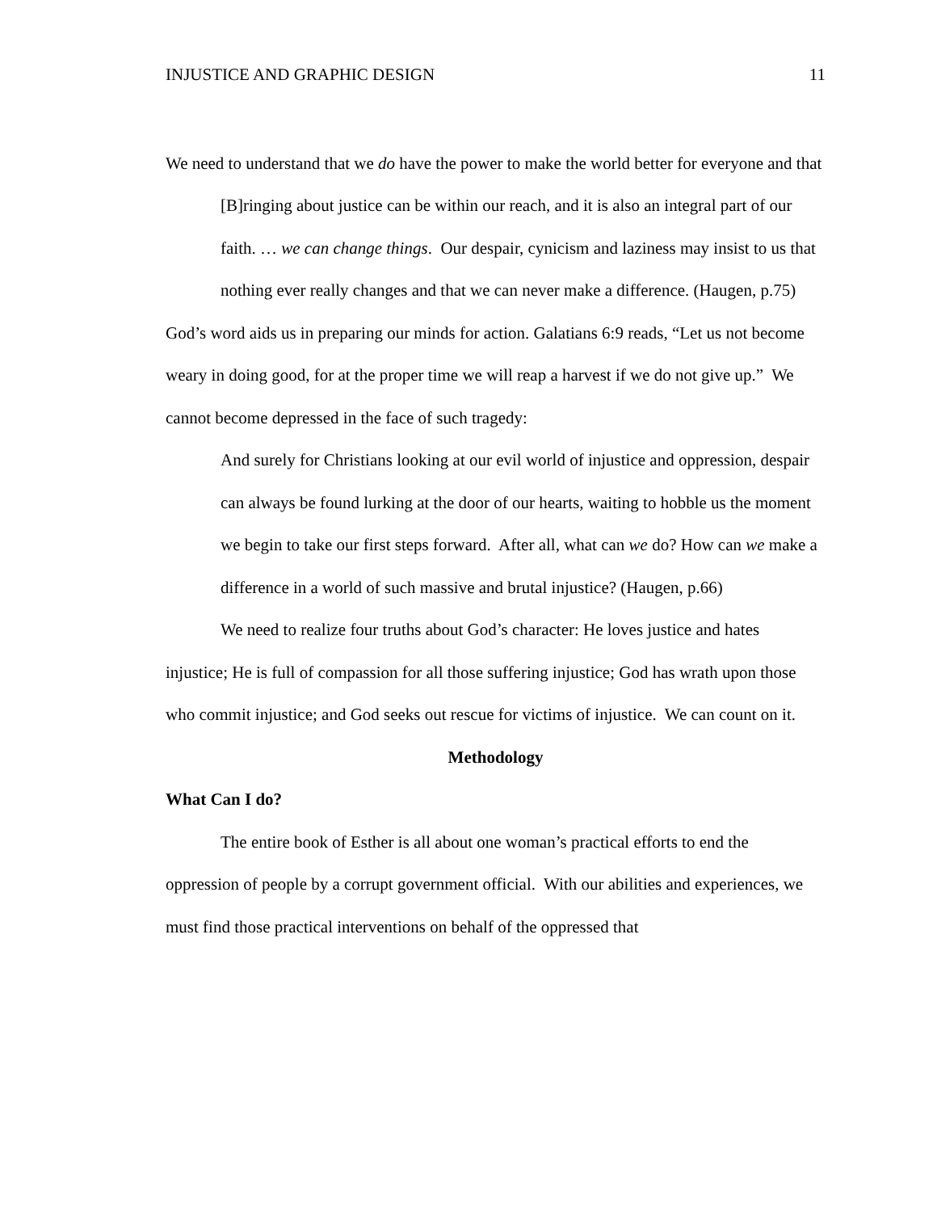INJUSTICE AND GRAPHIC DESIGN 11
We need to understand that we do have the power to make the world better for everyone and that
[B]ringing about justice can be within our reach, and it is also an integral part of our faith. … we can change things. Our despair, cynicism and laziness may insist to us that nothing ever really changes and that we can never make a difference. (Haugen, p.75)
God’s word aids us in preparing our minds for action. Galatians 6:9 reads, “Let us not become weary in doing good, for at the proper time we will reap a harvest if we do not give up.” We cannot become depressed in the face of such tragedy:
And surely for Christians looking at our evil world of injustice and oppression, despair can always be found lurking at the door of our hearts, waiting to hobble us the moment we begin to take our first steps forward. After all, what can we do? How can we make a difference in a world of such massive and brutal injustice? (Haugen, p.66)
We need to realize four truths about God’s character: He loves justice and hates injustice; He is full of compassion for all those suffering injustice; God has wrath upon those who commit injustice; and God seeks out rescue for victims of injustice. We can count on it.
Methodology
What Can I do?
The entire book of Esther is all about one woman’s practical efforts to end the oppression of people by a corrupt government official. With our abilities and experiences, we must find those practical interventions on behalf of the oppressed that